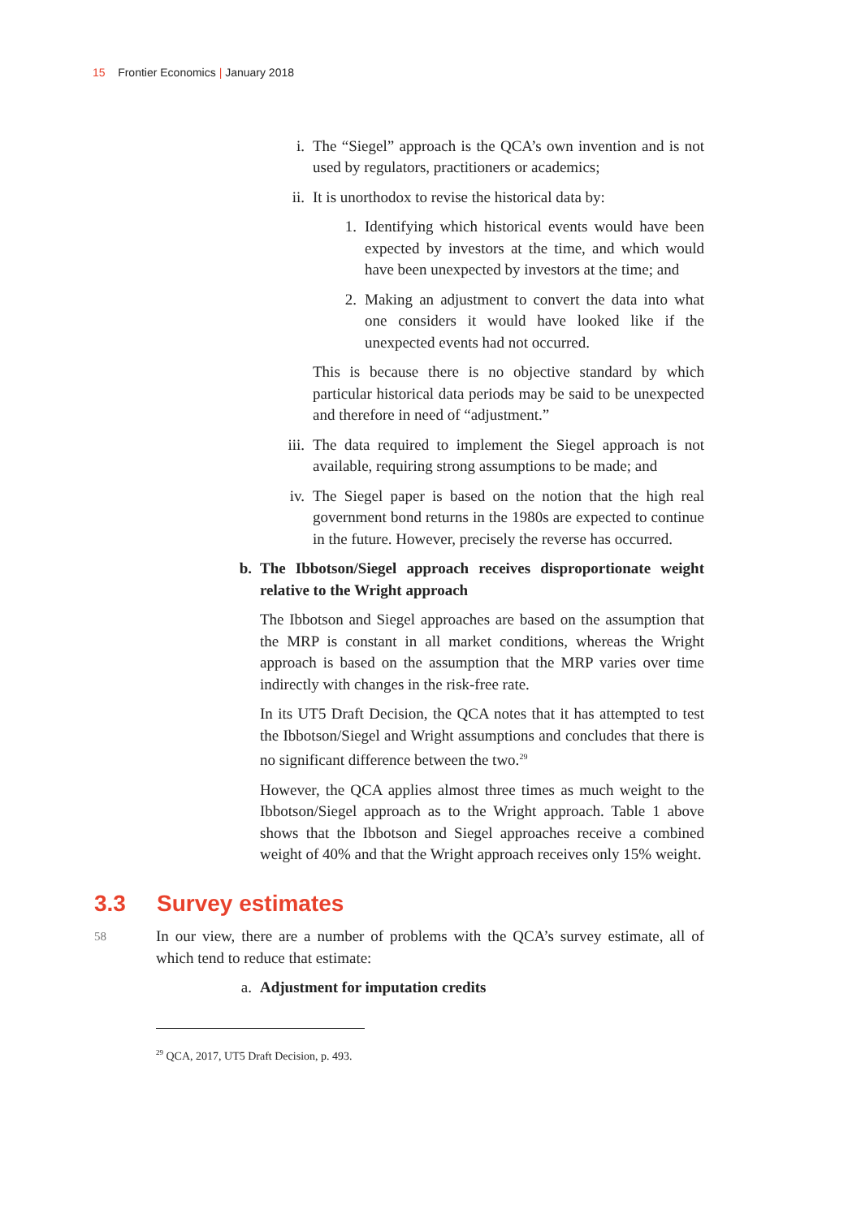15 Frontier Economics | January 2018
i. The “Siegel” approach is the QCA’s own invention and is not used by regulators, practitioners or academics;
ii. It is unorthodox to revise the historical data by:
1. Identifying which historical events would have been expected by investors at the time, and which would have been unexpected by investors at the time; and
2. Making an adjustment to convert the data into what one considers it would have looked like if the unexpected events had not occurred.
This is because there is no objective standard by which particular historical data periods may be said to be unexpected and therefore in need of “adjustment.”
iii.
The data required to implement the Siegel approach is not available, requiring strong assumptions to be made; and
iv. The Siegel paper is based on the notion that the high real government bond returns in the 1980s are expected to continue in the future. However, precisely the reverse has occurred.
b. The Ibbotson/Siegel approach receives disproportionate weight relative to the Wright approach
The Ibbotson and Siegel approaches are based on the assumption that the MRP is constant in all market conditions, whereas the Wright approach is based on the assumption that the MRP varies over time indirectly with changes in the risk-free rate.
In its UT5 Draft Decision, the QCA notes that it has attempted to test the Ibbotson/Siegel and Wright assumptions and concludes that there is no significant difference between the two.<sup>29</sup>
However, the QCA applies almost three times as much weight to the Ibbotson/Siegel approach as to the Wright approach. Table 1 above shows that the Ibbotson and Siegel approaches receive a combined weight of 40% and that the Wright approach receives only 15% weight.
3.3 Survey estimates
58
In our view, there are a number of problems with the QCA’s survey estimate, all of which tend to reduce that estimate:
a. Adjustment for imputation credits
<sup>29</sup> QCA, 2017, UT5 Draft Decision, p. 493.